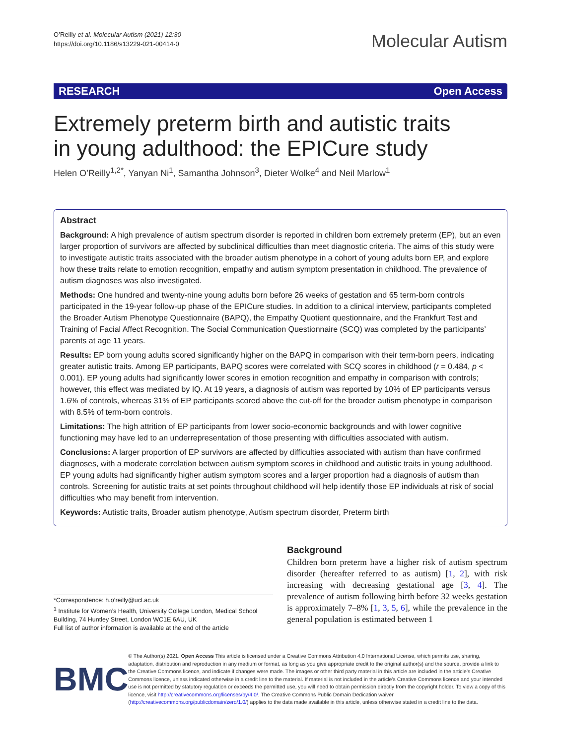O’Reilly et al. Molecular Autism (2021) 12:30
https://doi.org/10.1186/s13229-021-00414-0
Molecular Autism
RESEARCH Open Access
Extremely preterm birth and autistic traits
in young adulthood: the EPICure study
Helen O’Reilly<sup>1,2*</sup>, Yanyan Ni<sup>1</sup>, Samantha Johnson<sup>3</sup>, Dieter Wolke<sup>4</sup> and Neil Marlow<sup>1</sup>
Abstract
Background: A high prevalence of autism spectrum disorder is reported in children born extremely preterm (EP), but an even larger proportion of survivors are affected by subclinical difficulties than meet diagnostic criteria. The aims of this study were to investigate autistic traits associated with the broader autism phenotype in a cohort of young adults born EP, and explore how these traits relate to emotion recognition, empathy and autism symptom presentation in childhood. The prevalence of autism diagnoses was also investigated.
Methods: One hundred and twenty-nine young adults born before 26 weeks of gestation and 65 term-born controls participated in the 19-year follow-up phase of the EPICure studies. In addition to a clinical interview, participants completed the Broader Autism Phenotype Questionnaire (BAPQ), the Empathy Quotient questionnaire, and the Frankfurt Test and Training of Facial Affect Recognition. The Social Communication Questionnaire (SCQ) was completed by the participants’ parents at age 11 years.
Results: EP born young adults scored significantly higher on the BAPQ in comparison with their term-born peers, indicating greater autistic traits. Among EP participants, BAPQ scores were correlated with SCQ scores in childhood (r = 0.484, p < 0.001). EP young adults had significantly lower scores in emotion recognition and empathy in comparison with controls; however, this effect was mediated by IQ. At 19 years, a diagnosis of autism was reported by 10% of EP participants versus 1.6% of controls, whereas 31% of EP participants scored above the cut-off for the broader autism phenotype in comparison with 8.5% of term-born controls.
Limitations: The high attrition of EP participants from lower socio-economic backgrounds and with lower cognitive functioning may have led to an underrepresentation of those presenting with difficulties associated with autism.
Conclusions: A larger proportion of EP survivors are affected by difficulties associated with autism than have confirmed diagnoses, with a moderate correlation between autism symptom scores in childhood and autistic traits in young adulthood. EP young adults had significantly higher autism symptom scores and a larger proportion had a diagnosis of autism than controls. Screening for autistic traits at set points throughout childhood will help identify those EP individuals at risk of social difficulties who may benefit from intervention.
Keywords: Autistic traits, Broader autism phenotype, Autism spectrum disorder, Preterm birth
*Correspondence: h.o’reilly@ucl.ac.uk
<sup>1</sup> Institute for Women’s Health, University College London, Medical School Building, 74 Huntley Street, London WC1E 6AU, UK
Full list of author information is available at the end of the article
Background
Children born preterm have a higher risk of autism spectrum disorder (hereafter referred to as autism) [1, 2], with risk increasing with decreasing gestational age [3, 4]. The prevalence of autism following birth before 32 weeks gestation is approximately 7–8% [1, 3, 5, 6], while the prevalence in the general population is estimated between 1
BMC
© The Author(s) 2021. Open Access This article is licensed under a Creative Commons Attribution 4.0 International License, which permits use, sharing, adaptation, distribution and reproduction in any medium or format, as long as you give appropriate credit to the original author(s) and the source, provide a link to the Creative Commons licence, and indicate if changes were made. The images or other third party material in this article are included in the article’s Creative Commons licence, unless indicated otherwise in a credit line to the material. If material is not included in the article’s Creative Commons licence and your intended use is not permitted by statutory regulation or exceeds the permitted use, you will need to obtain permission directly from the copyright holder. To view a copy of this licence, visit http://creativecommons.org/licenses/by/4.0/. The Creative Commons Public Domain Dedication waiver (http://creativecommons.org/publicdomain/zero/1.0/) applies to the data made available in this article, unless otherwise stated in a credit line to the data.